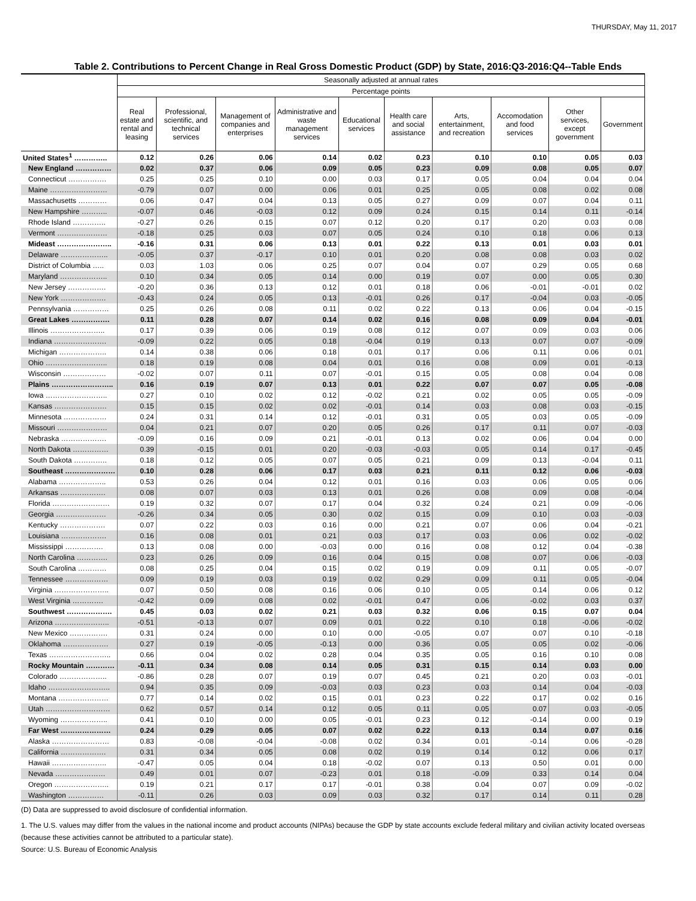THURSDAY, May 11, 2017
Table 2. Contributions to Percent Change in Real Gross Domestic Product (GDP) by State, 2016:Q3-2016:Q4--Table Ends
| | Seasonally adjusted at annual rates | | | | | | | | | |
| --- | --- | --- | --- | --- | --- | --- | --- | --- | --- | --- |
| | Percentage points | | | | | | | | | |
| | Real estate and rental and leasing | Professional, scientific, and technical services | Management of companies and enterprises | Administrative and waste management services | Educational services | Health care and social assistance | Arts, entertainment, and recreation | Accomodation and food services | Other services, except government | Government |
| United States<sup>1</sup> ………….. | 0.12 | 0.26 | 0.06 | 0.14 | 0.02 | 0.23 | 0.10 | 0.10 | 0.05 | 0.03 |
| New England …………… | 0.02 | 0.37 | 0.06 | 0.09 | 0.05 | 0.23 | 0.09 | 0.08 | 0.05 | 0.07 |
| Connecticut ……………. | 0.25 | 0.25 | 0.10 | 0.00 | 0.03 | 0.17 | 0.05 | 0.04 | 0.04 | 0.04 |
| Maine …………………… | -0.79 | 0.07 | 0.00 | 0.06 | 0.01 | 0.25 | 0.05 | 0.08 | 0.02 | 0.08 |
| Massachusetts ………… | 0.06 | 0.47 | 0.04 | 0.13 | 0.05 | 0.27 | 0.09 | 0.07 | 0.04 | 0.11 |
| New Hampshire ……….. | -0.07 | 0.46 | -0.03 | 0.12 | 0.09 | 0.24 | 0.15 | 0.14 | 0.11 | -0.14 |
| Rhode Island ………….. | -0.27 | 0.26 | 0.15 | 0.07 | 0.12 | 0.20 | 0.17 | 0.20 | 0.03 | 0.08 |
| Vermont ………………… | -0.18 | 0.25 | 0.03 | 0.07 | 0.05 | 0.24 | 0.10 | 0.18 | 0.06 | 0.13 |
| Mideast ………………….. | -0.16 | 0.31 | 0.06 | 0.13 | 0.01 | 0.22 | 0.13 | 0.01 | 0.03 | 0.01 |
| Delaware ……………….. | -0.05 | 0.37 | -0.17 | 0.10 | 0.01 | 0.20 | 0.08 | 0.08 | 0.03 | 0.02 |
| District of Columbia ….. | 0.03 | 1.03 | 0.06 | 0.25 | 0.07 | 0.04 | 0.07 | 0.29 | 0.05 | 0.68 |
| Maryland ……………….. | 0.10 | 0.34 | 0.05 | 0.14 | 0.00 | 0.19 | 0.07 | 0.00 | 0.05 | 0.30 |
| New Jersey ……………. | -0.20 | 0.36 | 0.13 | 0.12 | 0.01 | 0.18 | 0.06 | -0.01 | -0.01 | 0.02 |
| New York ………………. | -0.43 | 0.24 | 0.05 | 0.13 | -0.01 | 0.26 | 0.17 | -0.04 | 0.03 | -0.05 |
| Pennsylvania …………… | 0.25 | 0.26 | 0.08 | 0.11 | 0.02 | 0.22 | 0.13 | 0.06 | 0.04 | -0.15 |
| Great Lakes ……………. | 0.11 | 0.28 | 0.07 | 0.14 | 0.02 | 0.16 | 0.08 | 0.09 | 0.04 | -0.01 |
| Illinois ………………….. | 0.17 | 0.39 | 0.06 | 0.19 | 0.08 | 0.12 | 0.07 | 0.09 | 0.03 | 0.06 |
| Indiana …………………. | -0.09 | 0.22 | 0.05 | 0.18 | -0.04 | 0.19 | 0.13 | 0.07 | 0.07 | -0.09 |
| Michigan ……………….. | 0.14 | 0.38 | 0.06 | 0.18 | 0.01 | 0.17 | 0.06 | 0.11 | 0.06 | 0.01 |
| Ohio …………………….. | 0.18 | 0.19 | 0.08 | 0.04 | 0.01 | 0.16 | 0.08 | 0.09 | 0.01 | -0.13 |
| Wisconsin ……………… | -0.02 | 0.07 | 0.11 | 0.07 | -0.01 | 0.15 | 0.05 | 0.08 | 0.04 | 0.08 |
| Plains …………………….. | 0.16 | 0.19 | 0.07 | 0.13 | 0.01 | 0.22 | 0.07 | 0.07 | 0.05 | -0.08 |
| Iowa …………………….. | 0.27 | 0.10 | 0.02 | 0.12 | -0.02 | 0.21 | 0.02 | 0.05 | 0.05 | -0.09 |
| Kansas …………………. | 0.15 | 0.15 | 0.02 | 0.02 | -0.01 | 0.14 | 0.03 | 0.08 | 0.03 | -0.15 |
| Minnesota ……………… | 0.24 | 0.31 | 0.14 | 0.12 | -0.01 | 0.31 | 0.05 | 0.03 | 0.05 | -0.09 |
| Missouri ………………… | 0.04 | 0.21 | 0.07 | 0.20 | 0.05 | 0.26 | 0.17 | 0.11 | 0.07 | -0.03 |
| Nebraska ………………. | -0.09 | 0.16 | 0.09 | 0.21 | -0.01 | 0.13 | 0.02 | 0.06 | 0.04 | 0.00 |
| North Dakota …………… | 0.39 | -0.15 | 0.01 | 0.20 | -0.03 | -0.03 | 0.05 | 0.14 | 0.17 | -0.45 |
| South Dakota ………….. | 0.18 | 0.12 | 0.05 | 0.07 | 0.05 | 0.21 | 0.09 | 0.13 | -0.04 | 0.11 |
| Southeast ………………… | 0.10 | 0.28 | 0.06 | 0.17 | 0.03 | 0.21 | 0.11 | 0.12 | 0.06 | -0.03 |
| Alabama ……………….. | 0.53 | 0.26 | 0.04 | 0.12 | 0.01 | 0.16 | 0.03 | 0.06 | 0.05 | 0.06 |
| Arkansas ………………. | 0.08 | 0.07 | 0.03 | 0.13 | 0.01 | 0.26 | 0.08 | 0.09 | 0.08 | -0.04 |
| Florida …………………… | 0.19 | 0.32 | 0.07 | 0.17 | 0.04 | 0.32 | 0.24 | 0.21 | 0.09 | -0.06 |
| Georgia ………………… | -0.26 | 0.34 | 0.05 | 0.30 | 0.02 | 0.15 | 0.09 | 0.10 | 0.03 | -0.03 |
| Kentucky ………………. | 0.07 | 0.22 | 0.03 | 0.16 | 0.00 | 0.21 | 0.07 | 0.06 | 0.04 | -0.21 |
| Louisiana ………………. | 0.16 | 0.08 | 0.01 | 0.21 | 0.03 | 0.17 | 0.03 | 0.06 | 0.02 | -0.02 |
| Mississippi ……………. | 0.13 | 0.08 | 0.00 | -0.03 | 0.00 | 0.16 | 0.08 | 0.12 | 0.04 | -0.38 |
| North Carolina …………. | 0.23 | 0.26 | 0.09 | 0.16 | 0.04 | 0.15 | 0.08 | 0.07 | 0.06 | -0.03 |
| South Carolina ………… | 0.08 | 0.25 | 0.04 | 0.15 | 0.02 | 0.19 | 0.09 | 0.11 | 0.05 | -0.07 |
| Tennessee ……………… | 0.09 | 0.19 | 0.03 | 0.19 | 0.02 | 0.29 | 0.09 | 0.11 | 0.05 | -0.04 |
| Virginia ………………….. | 0.07 | 0.50 | 0.08 | 0.16 | 0.06 | 0.10 | 0.05 | 0.14 | 0.06 | 0.12 |
| West Virginia …………. | -0.42 | 0.09 | 0.08 | 0.02 | -0.01 | 0.47 | 0.06 | -0.02 | 0.03 | 0.37 |
| Southwest ………………. | 0.45 | 0.03 | 0.02 | 0.21 | 0.03 | 0.32 | 0.06 | 0.15 | 0.07 | 0.04 |
| Arizona ………………….. | -0.51 | -0.13 | 0.07 | 0.09 | 0.01 | 0.22 | 0.10 | 0.18 | -0.06 | -0.02 |
| New Mexico ……………. | 0.31 | 0.24 | 0.00 | 0.10 | 0.00 | -0.05 | 0.07 | 0.07 | 0.10 | -0.18 |
| Oklahoma ………………. | 0.27 | 0.19 | -0.05 | -0.13 | 0.00 | 0.36 | 0.05 | 0.05 | 0.02 | -0.06 |
| Texas …………………….. | 0.66 | 0.04 | 0.02 | 0.28 | 0.04 | 0.35 | 0.05 | 0.16 | 0.10 | 0.08 |
| Rocky Mountain ………… | -0.11 | 0.34 | 0.08 | 0.14 | 0.05 | 0.31 | 0.15 | 0.14 | 0.03 | 0.00 |
| Colorado ……………….. | -0.86 | 0.28 | 0.07 | 0.19 | 0.07 | 0.45 | 0.21 | 0.20 | 0.03 | -0.01 |
| Idaho …………………….. | 0.94 | 0.35 | 0.09 | -0.03 | 0.03 | 0.23 | 0.03 | 0.14 | 0.04 | -0.03 |
| Montana ………………… | 0.77 | 0.14 | 0.02 | 0.15 | 0.01 | 0.23 | 0.22 | 0.17 | 0.02 | 0.16 |
| Utah ……………………… | 0.62 | 0.57 | 0.14 | 0.12 | 0.05 | 0.11 | 0.05 | 0.07 | 0.03 | -0.05 |
| Wyoming ……………….. | 0.41 | 0.10 | 0.00 | 0.05 | -0.01 | 0.23 | 0.12 | -0.14 | 0.00 | 0.19 |
| Far West ………………… | 0.24 | 0.29 | 0.05 | 0.07 | 0.02 | 0.22 | 0.13 | 0.14 | 0.07 | 0.16 |
| Alaska …………………… | 0.83 | -0.08 | -0.04 | -0.08 | 0.02 | 0.34 | 0.01 | -0.14 | 0.06 | -0.28 |
| California ………………. | 0.31 | 0.34 | 0.05 | 0.08 | 0.02 | 0.19 | 0.14 | 0.12 | 0.06 | 0.17 |
| Hawaii ………………….. | -0.47 | 0.05 | 0.04 | 0.18 | -0.02 | 0.07 | 0.13 | 0.50 | 0.01 | 0.00 |
| Nevada ………………… | 0.49 | 0.01 | 0.07 | -0.23 | 0.01 | 0.18 | -0.09 | 0.33 | 0.14 | 0.04 |
| Oregon ………………….. | 0.19 | 0.21 | 0.17 | 0.17 | -0.01 | 0.38 | 0.04 | 0.07 | 0.09 | -0.02 |
| Washington …………… | -0.11 | 0.26 | 0.03 | 0.09 | 0.03 | 0.32 | 0.17 | 0.14 | 0.11 | 0.28 |
(D) Data are suppressed to avoid disclosure of confidential information.
1. The U.S. values may differ from the values in the national income and product accounts (NIPAs) because the GDP by state accounts exclude federal military and civilian activity located overseas (because these activities cannot be attributed to a particular state).
Source: U.S. Bureau of Economic Analysis